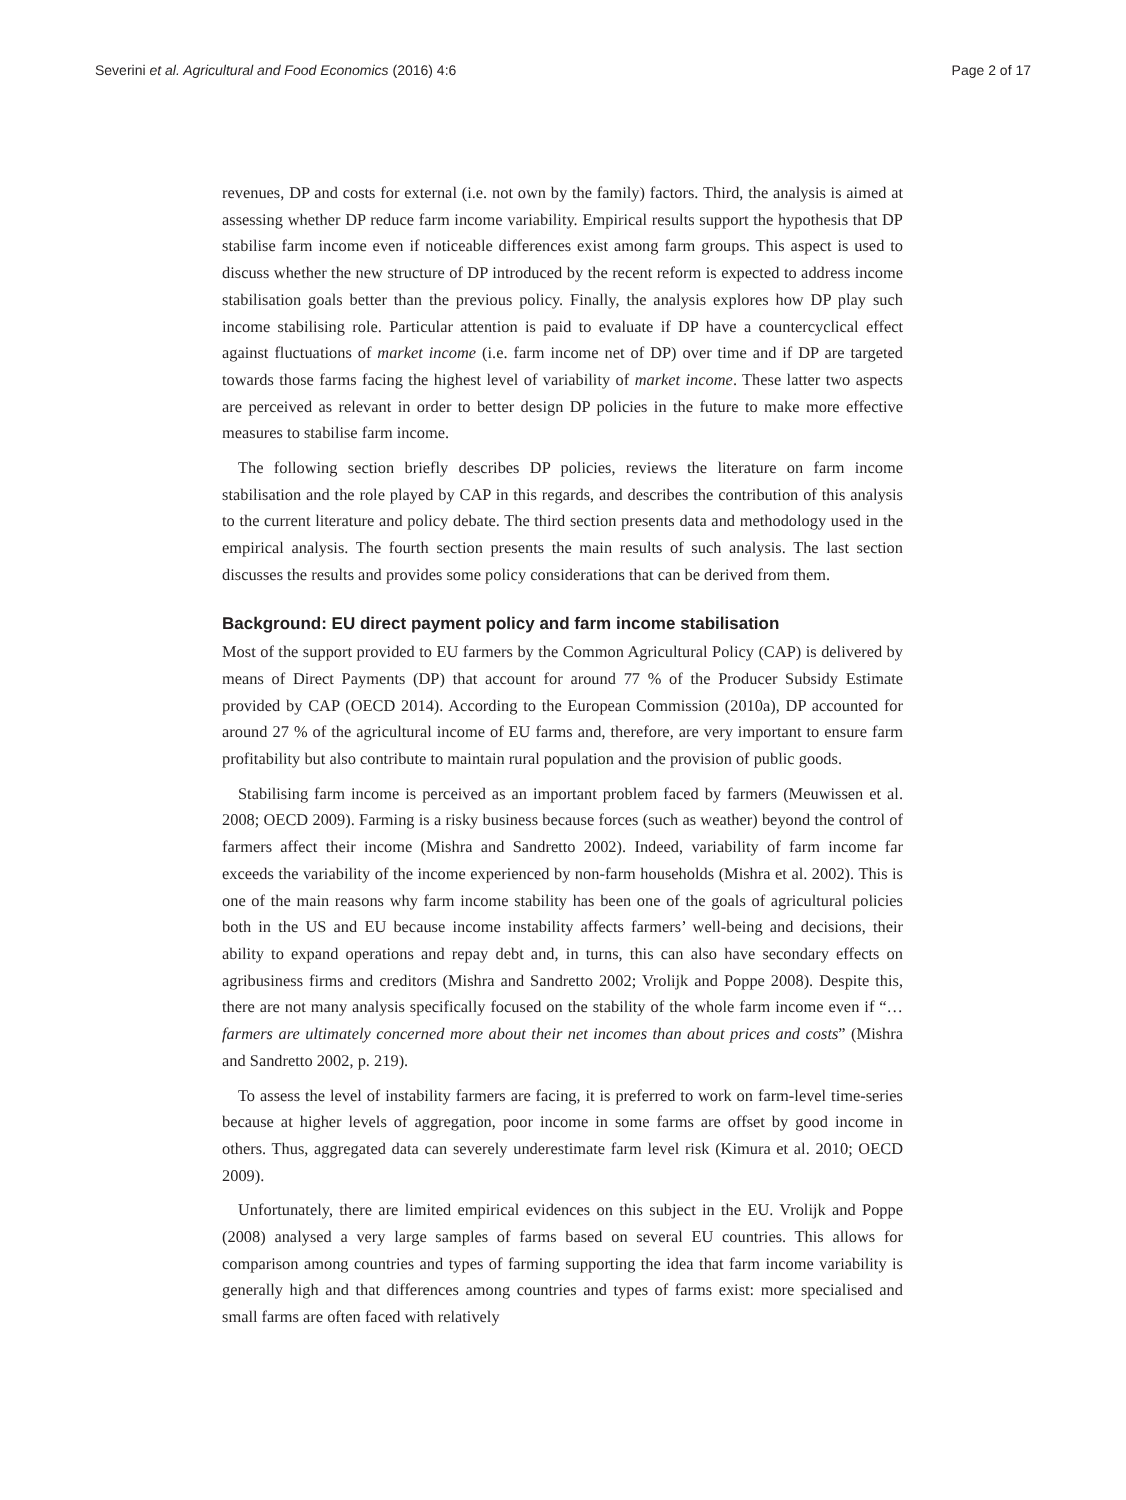Severini et al. Agricultural and Food Economics (2016) 4:6 Page 2 of 17
revenues, DP and costs for external (i.e. not own by the family) factors. Third, the analysis is aimed at assessing whether DP reduce farm income variability. Empirical results support the hypothesis that DP stabilise farm income even if noticeable differences exist among farm groups. This aspect is used to discuss whether the new structure of DP introduced by the recent reform is expected to address income stabilisation goals better than the previous policy. Finally, the analysis explores how DP play such income stabilising role. Particular attention is paid to evaluate if DP have a countercyclical effect against fluctuations of market income (i.e. farm income net of DP) over time and if DP are targeted towards those farms facing the highest level of variability of market income. These latter two aspects are perceived as relevant in order to better design DP policies in the future to make more effective measures to stabilise farm income.
The following section briefly describes DP policies, reviews the literature on farm income stabilisation and the role played by CAP in this regards, and describes the contribution of this analysis to the current literature and policy debate. The third section presents data and methodology used in the empirical analysis. The fourth section presents the main results of such analysis. The last section discusses the results and provides some policy considerations that can be derived from them.
Background: EU direct payment policy and farm income stabilisation
Most of the support provided to EU farmers by the Common Agricultural Policy (CAP) is delivered by means of Direct Payments (DP) that account for around 77 % of the Producer Subsidy Estimate provided by CAP (OECD 2014). According to the European Commission (2010a), DP accounted for around 27 % of the agricultural income of EU farms and, therefore, are very important to ensure farm profitability but also contribute to maintain rural population and the provision of public goods.
Stabilising farm income is perceived as an important problem faced by farmers (Meuwissen et al. 2008; OECD 2009). Farming is a risky business because forces (such as weather) beyond the control of farmers affect their income (Mishra and Sandretto 2002). Indeed, variability of farm income far exceeds the variability of the income experienced by non-farm households (Mishra et al. 2002). This is one of the main reasons why farm income stability has been one of the goals of agricultural policies both in the US and EU because income instability affects farmers’ well-being and decisions, their ability to expand operations and repay debt and, in turns, this can also have secondary effects on agribusiness firms and creditors (Mishra and Sandretto 2002; Vrolijk and Poppe 2008). Despite this, there are not many analysis specifically focused on the stability of the whole farm income even if “… farmers are ultimately concerned more about their net incomes than about prices and costs” (Mishra and Sandretto 2002, p. 219).
To assess the level of instability farmers are facing, it is preferred to work on farm-level time-series because at higher levels of aggregation, poor income in some farms are offset by good income in others. Thus, aggregated data can severely underestimate farm level risk (Kimura et al. 2010; OECD 2009).
Unfortunately, there are limited empirical evidences on this subject in the EU. Vrolijk and Poppe (2008) analysed a very large samples of farms based on several EU countries. This allows for comparison among countries and types of farming supporting the idea that farm income variability is generally high and that differences among countries and types of farms exist: more specialised and small farms are often faced with relatively